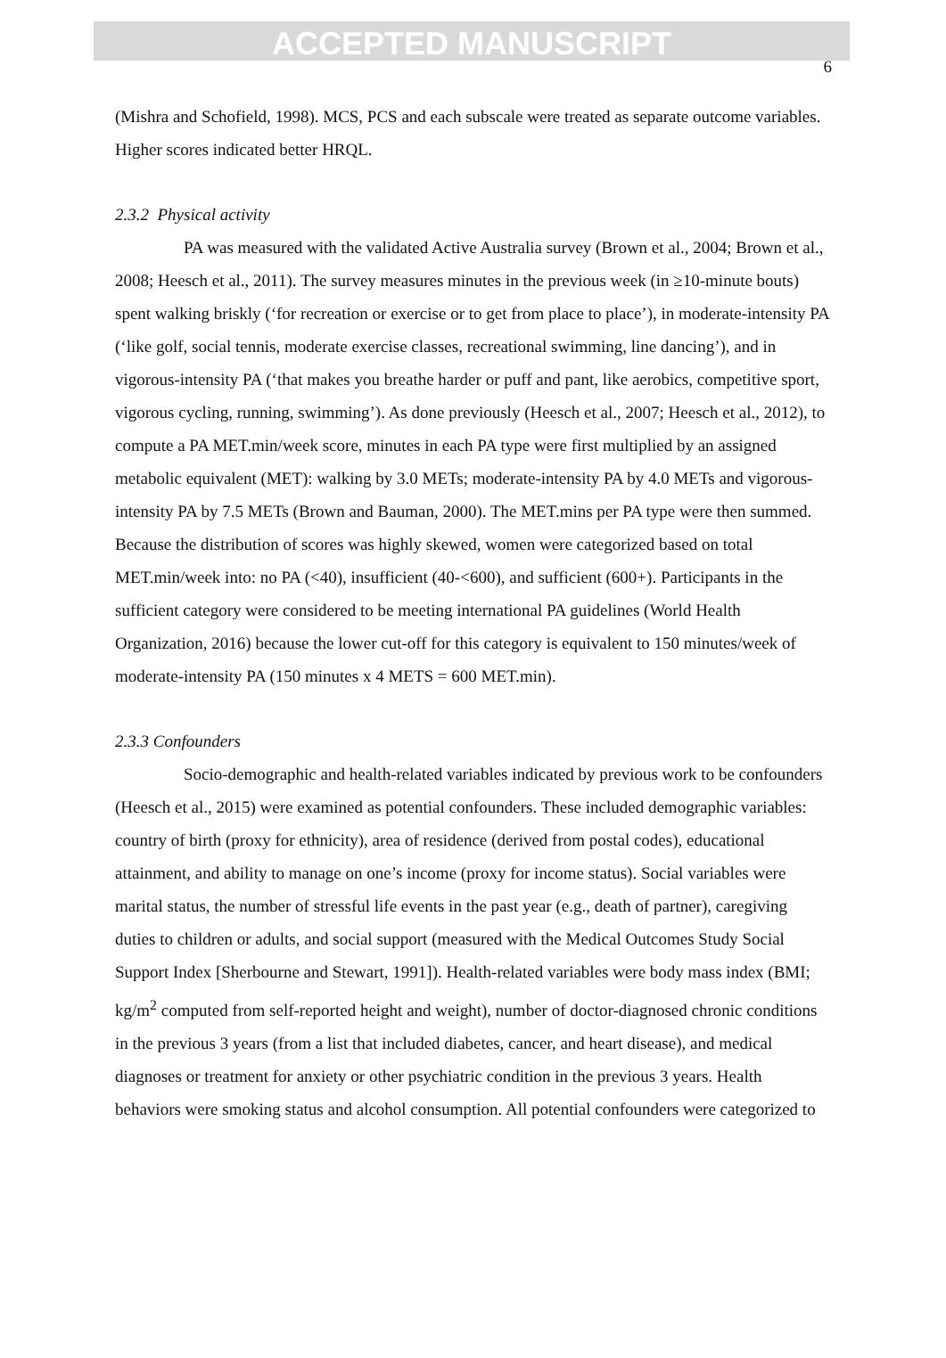ACCEPTED MANUSCRIPT
6
(Mishra and Schofield, 1998). MCS, PCS and each subscale were treated as separate outcome variables. Higher scores indicated better HRQL.
2.3.2 Physical activity
PA was measured with the validated Active Australia survey (Brown et al., 2004; Brown et al., 2008; Heesch et al., 2011). The survey measures minutes in the previous week (in ≥10-minute bouts) spent walking briskly (‘for recreation or exercise or to get from place to place’), in moderate-intensity PA (‘like golf, social tennis, moderate exercise classes, recreational swimming, line dancing’), and in vigorous-intensity PA (‘that makes you breathe harder or puff and pant, like aerobics, competitive sport, vigorous cycling, running, swimming’). As done previously (Heesch et al., 2007; Heesch et al., 2012), to compute a PA MET.min/week score, minutes in each PA type were first multiplied by an assigned metabolic equivalent (MET): walking by 3.0 METs; moderate-intensity PA by 4.0 METs and vigorous-intensity PA by 7.5 METs (Brown and Bauman, 2000). The MET.mins per PA type were then summed. Because the distribution of scores was highly skewed, women were categorized based on total MET.min/week into: no PA (<40), insufficient (40-<600), and sufficient (600+). Participants in the sufficient category were considered to be meeting international PA guidelines (World Health Organization, 2016) because the lower cut-off for this category is equivalent to 150 minutes/week of moderate-intensity PA (150 minutes x 4 METS = 600 MET.min).
2.3.3 Confounders
Socio-demographic and health-related variables indicated by previous work to be confounders (Heesch et al., 2015) were examined as potential confounders. These included demographic variables: country of birth (proxy for ethnicity), area of residence (derived from postal codes), educational attainment, and ability to manage on one’s income (proxy for income status). Social variables were marital status, the number of stressful life events in the past year (e.g., death of partner), caregiving duties to children or adults, and social support (measured with the Medical Outcomes Study Social Support Index [Sherbourne and Stewart, 1991]). Health-related variables were body mass index (BMI; kg/m<sup>2</sup> computed from self-reported height and weight), number of doctor-diagnosed chronic conditions in the previous 3 years (from a list that included diabetes, cancer, and heart disease), and medical diagnoses or treatment for anxiety or other psychiatric condition in the previous 3 years. Health behaviors were smoking status and alcohol consumption. All potential confounders were categorized to